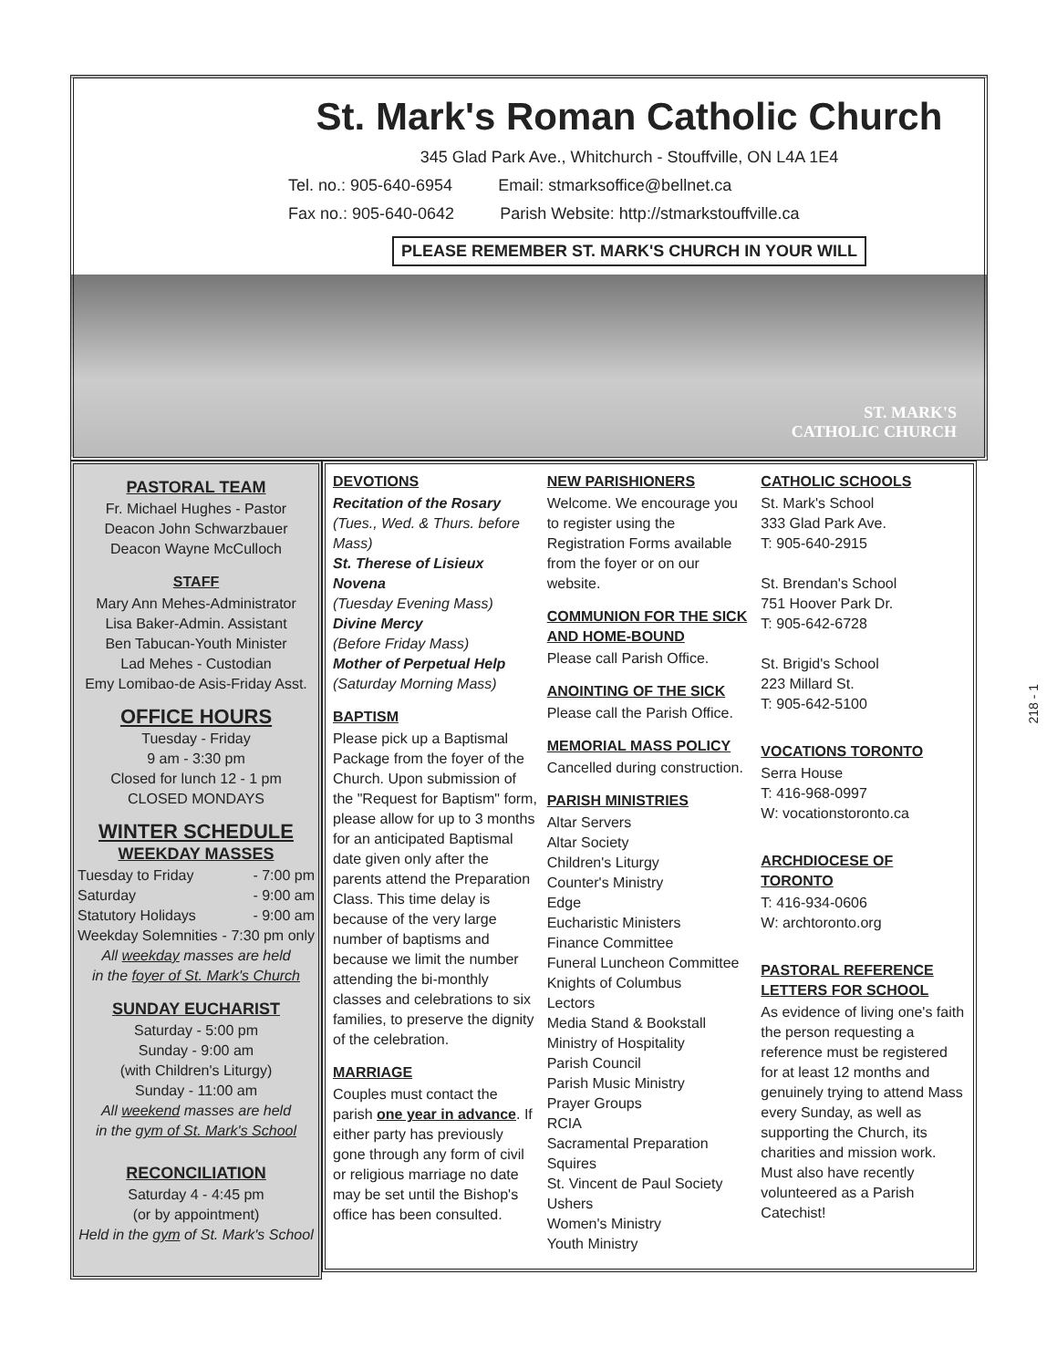St. Mark's Roman Catholic Church
345 Glad Park Ave., Whitchurch - Stouffville, ON L4A 1E4
Tel. no.: 905-640-6954 Email: stmarksoffice@bellnet.ca
Fax no.: 905-640-0642 Parish Website: http://stmarkstouffville.ca
PLEASE REMEMBER ST. MARK'S CHURCH IN YOUR WILL
ST. MARK'S
CATHOLIC CHURCH
PASTORAL TEAM
Fr. Michael Hughes - Pastor
Deacon John Schwarzbauer
Deacon Wayne McCulloch
STAFF
Mary Ann Mehes-Administrator
Lisa Baker-Admin. Assistant
Ben Tabucan-Youth Minister
Lad Mehes - Custodian
Emy Lomibao-de Asis-Friday Asst.
OFFICE HOURS
Tuesday - Friday
9 am - 3:30 pm
Closed for lunch 12 - 1 pm
CLOSED MONDAYS
WINTER SCHEDULE
WEEKDAY MASSES
Tuesday to Friday - 7:00 pm
Saturday - 9:00 am
Statutory Holidays - 9:00 am
Weekday Solemnities - 7:30 pm only
All weekday masses are held
in the foyer of St. Mark's Church
SUNDAY EUCHARIST
Saturday - 5:00 pm
Sunday - 9:00 am
(with Children's Liturgy)
Sunday - 11:00 am
All weekend masses are held
in the gym of St. Mark's School
RECONCILIATION
Saturday 4 - 4:45 pm
(or by appointment)
Held in the gym of St. Mark's School
DEVOTIONS
Recitation of the Rosary
(Tues., Wed. & Thurs. before Mass)
St. Therese of Lisieux Novena
(Tuesday Evening Mass)
Divine Mercy
(Before Friday Mass)
Mother of Perpetual Help
(Saturday Morning Mass)
BAPTISM
Please pick up a Baptismal Package from the foyer of the Church. Upon submission of the "Request for Baptism" form, please allow for up to 3 months for an anticipated Baptismal date given only after the parents attend the Preparation Class. This time delay is because of the very large number of baptisms and because we limit the number attending the bi-monthly classes and celebrations to six families, to preserve the dignity of the celebration.
MARRIAGE
Couples must contact the parish one year in advance. If either party has previously gone through any form of civil or religious marriage no date may be set until the Bishop's office has been consulted.
NEW PARISHIONERS
Welcome. We encourage you to register using the Registration Forms available from the foyer or on our website.
COMMUNION FOR THE SICK AND HOME-BOUND
Please call Parish Office.
ANOINTING OF THE SICK
Please call the Parish Office.
MEMORIAL MASS POLICY
Cancelled during construction.
PARISH MINISTRIES
Altar Servers
Altar Society
Children's Liturgy
Counter's Ministry
Edge
Eucharistic Ministers
Finance Committee
Funeral Luncheon Committee
Knights of Columbus
Lectors
Media Stand & Bookstall
Ministry of Hospitality
Parish Council
Parish Music Ministry
Prayer Groups
RCIA
Sacramental Preparation
Squires
St. Vincent de Paul Society
Ushers
Women's Ministry
Youth Ministry
CATHOLIC SCHOOLS
St. Mark's School
333 Glad Park Ave.
T: 905-640-2915
St. Brendan's School
751 Hoover Park Dr.
T: 905-642-6728
St. Brigid's School
223 Millard St.
T: 905-642-5100
VOCATIONS TORONTO
Serra House
T: 416-968-0997
W: vocationstoronto.ca
ARCHDIOCESE OF TORONTO
T: 416-934-0606
W: archtoronto.org
PASTORAL REFERENCE LETTERS FOR SCHOOL
As evidence of living one's faith the person requesting a reference must be registered for at least 12 months and genuinely trying to attend Mass every Sunday, as well as supporting the Church, its charities and mission work. Must also have recently volunteered as a Parish Catechist!
218 - 1